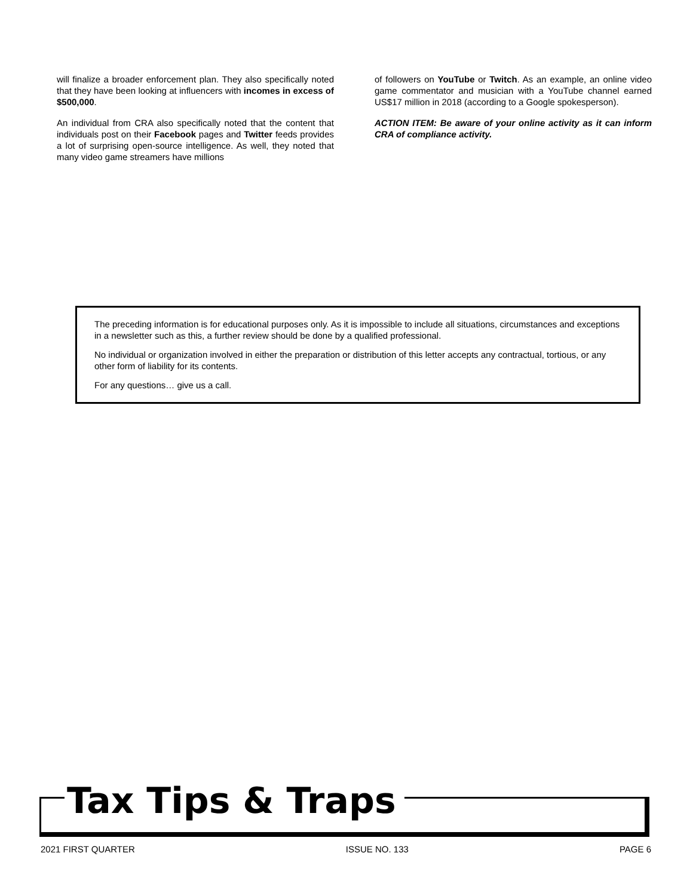will finalize a broader enforcement plan. They also specifically noted that they have been looking at influencers with incomes in excess of $500,000.
An individual from CRA also specifically noted that the content that individuals post on their Facebook pages and Twitter feeds provides a lot of surprising open-source intelligence. As well, they noted that many video game streamers have millions
of followers on YouTube or Twitch. As an example, an online video game commentator and musician with a YouTube channel earned US$17 million in 2018 (according to a Google spokesperson).
ACTION ITEM: Be aware of your online activity as it can inform CRA of compliance activity.
The preceding information is for educational purposes only. As it is impossible to include all situations, circumstances and exceptions in a newsletter such as this, a further review should be done by a qualified professional.
No individual or organization involved in either the preparation or distribution of this letter accepts any contractual, tortious, or any other form of liability for its contents.
For any questions… give us a call.
Tax Tips & Traps
2021 FIRST QUARTER ISSUE NO. 133 PAGE 6